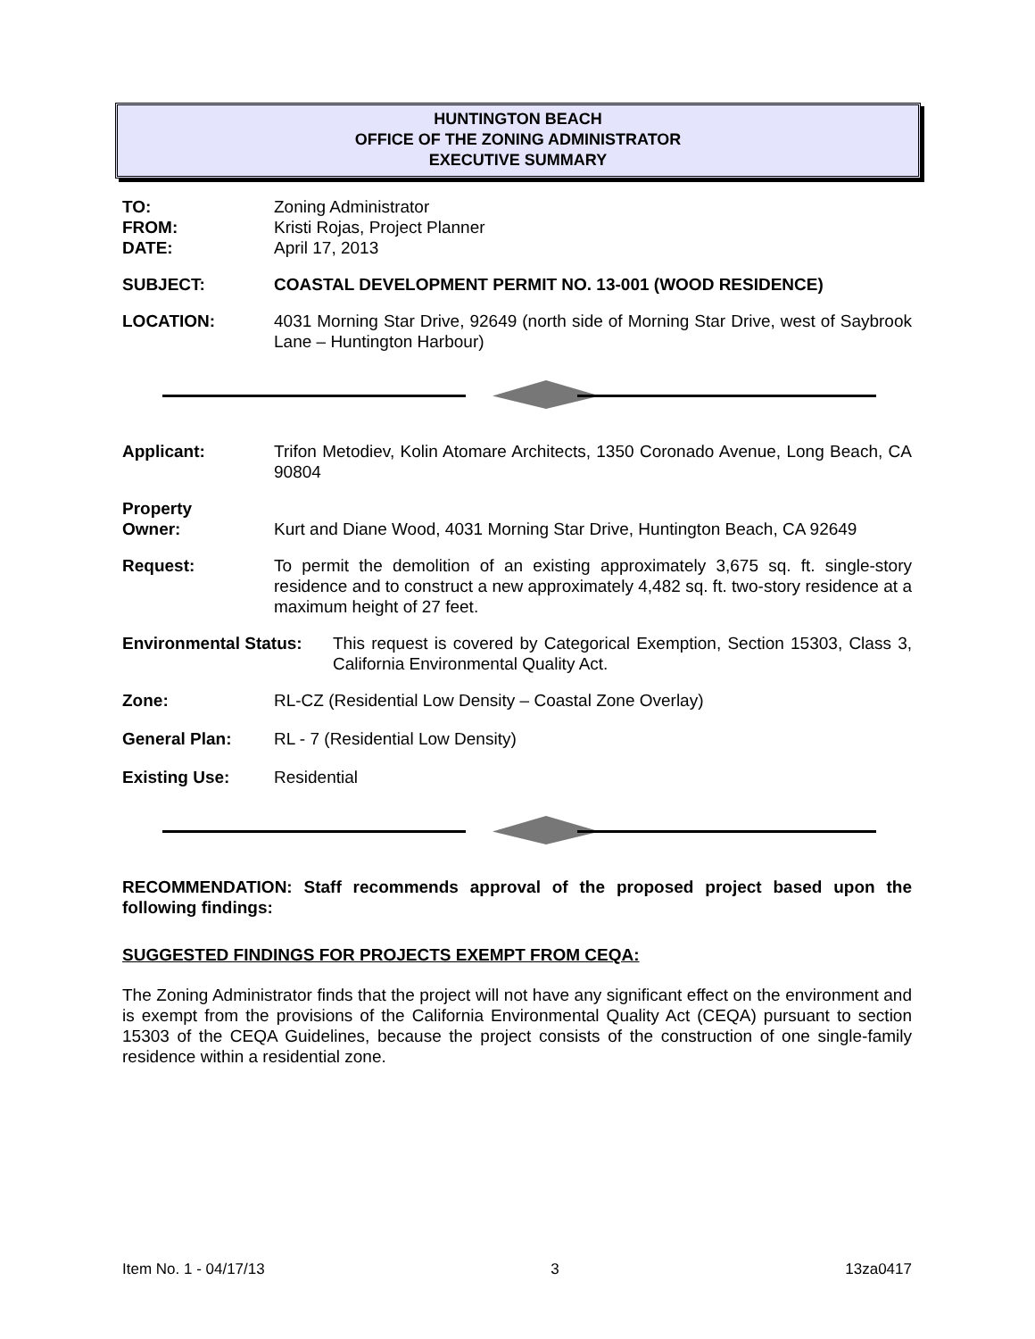HUNTINGTON BEACH
OFFICE OF THE ZONING ADMINISTRATOR
EXECUTIVE SUMMARY
TO: Zoning Administrator
FROM: Kristi Rojas, Project Planner
DATE: April 17, 2013
SUBJECT: COASTAL DEVELOPMENT PERMIT NO. 13-001 (WOOD RESIDENCE)
LOCATION: 4031 Morning Star Drive, 92649 (north side of Morning Star Drive, west of Saybrook Lane – Huntington Harbour)
Applicant: Trifon Metodiev, Kolin Atomare Architects, 1350 Coronado Avenue, Long Beach, CA 90804
Property
Owner:
Kurt and Diane Wood, 4031 Morning Star Drive, Huntington Beach, CA 92649
Request: To permit the demolition of an existing approximately 3,675 sq. ft. single-story residence and to construct a new approximately 4,482 sq. ft. two-story residence at a maximum height of 27 feet.
Environmental Status:
This request is covered by Categorical Exemption, Section 15303, Class 3, California Environmental Quality Act.
Zone: RL-CZ (Residential Low Density – Coastal Zone Overlay)
General Plan: RL - 7 (Residential Low Density)
Existing Use: Residential
RECOMMENDATION: Staff recommends approval of the proposed project based upon the following findings:
SUGGESTED FINDINGS FOR PROJECTS EXEMPT FROM CEQA:
The Zoning Administrator finds that the project will not have any significant effect on the environment and is exempt from the provisions of the California Environmental Quality Act (CEQA) pursuant to section 15303 of the CEQA Guidelines, because the project consists of the construction of one single-family residence within a residential zone.
Item No. 1 - 04/17/13 3 13za0417